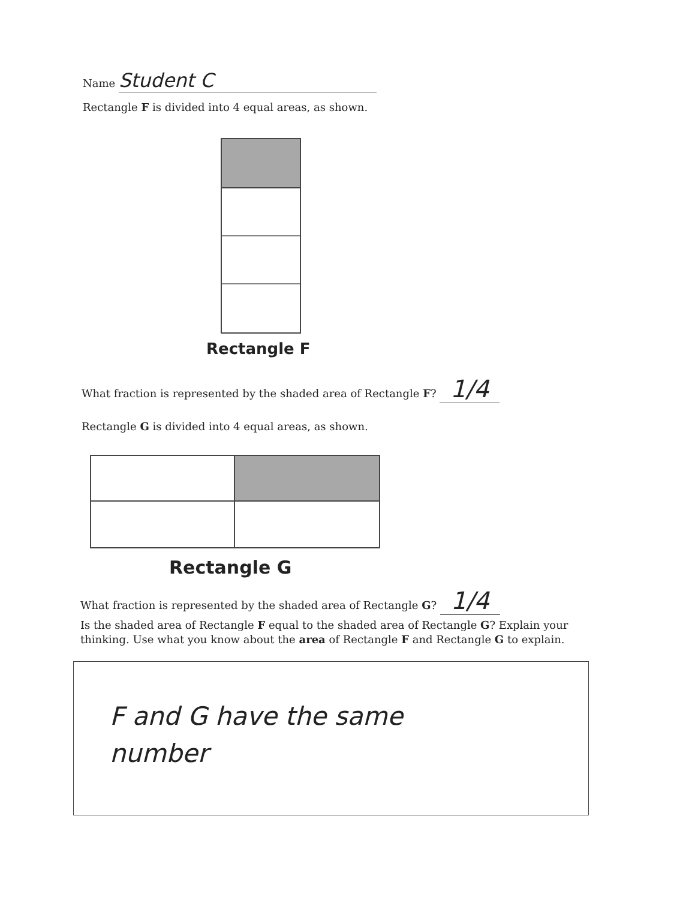Name Student C
Rectangle F is divided into 4 equal areas, as shown.
Rectangle F
What fraction is represented by the shaded area of Rectangle F? 1/4
Rectangle G is divided into 4 equal areas, as shown.
Rectangle G
What fraction is represented by the shaded area of Rectangle G? 1/4
Is the shaded area of Rectangle F equal to the shaded area of Rectangle G? Explain your thinking. Use what you know about the area of Rectangle F and Rectangle G to explain.
F and G have the same
number